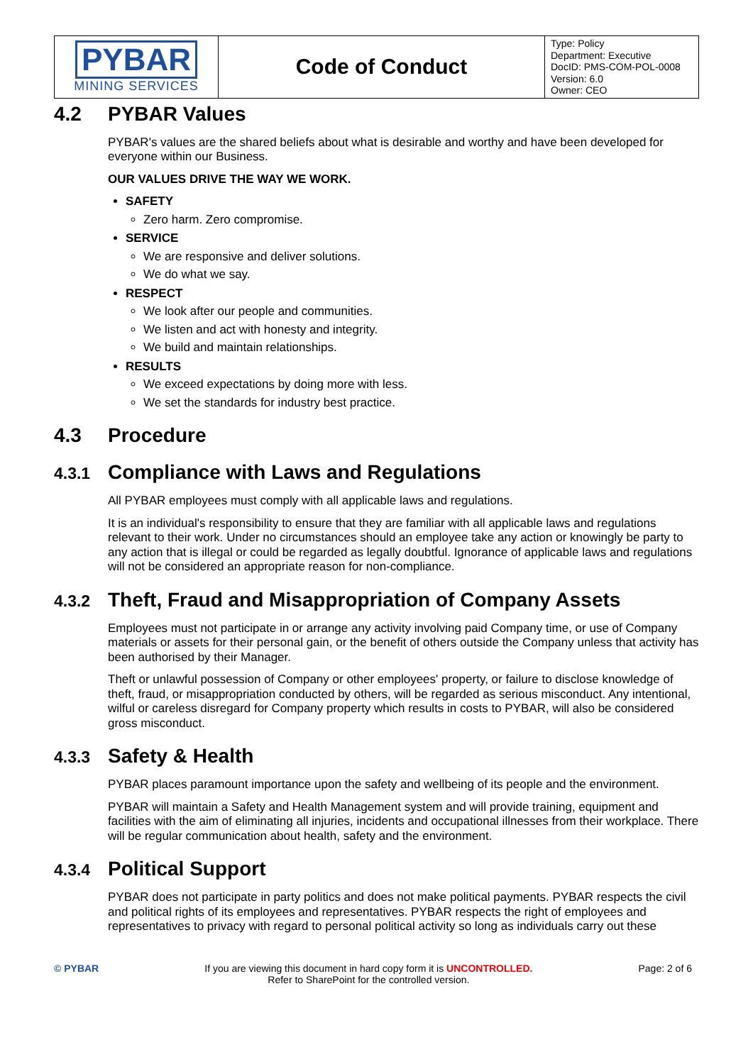| PYBAR MINING SERVICES | Code of Conduct | Type: Policy Department: Executive DocID: PMS-COM-POL-0008 Version: 6.0 Owner: CEO |
4.2 PYBAR Values
PYBAR's values are the shared beliefs about what is desirable and worthy and have been developed for everyone within our Business.
OUR VALUES DRIVE THE WAY WE WORK.
SAFETY
Zero harm. Zero compromise.
SERVICE
We are responsive and deliver solutions.
We do what we say.
RESPECT
We look after our people and communities.
We listen and act with honesty and integrity.
We build and maintain relationships.
RESULTS
We exceed expectations by doing more with less.
We set the standards for industry best practice.
4.3 Procedure
4.3.1 Compliance with Laws and Regulations
All PYBAR employees must comply with all applicable laws and regulations.
It is an individual's responsibility to ensure that they are familiar with all applicable laws and regulations relevant to their work. Under no circumstances should an employee take any action or knowingly be party to any action that is illegal or could be regarded as legally doubtful. Ignorance of applicable laws and regulations will not be considered an appropriate reason for non-compliance.
4.3.2 Theft, Fraud and Misappropriation of Company Assets
Employees must not participate in or arrange any activity involving paid Company time, or use of Company materials or assets for their personal gain, or the benefit of others outside the Company unless that activity has been authorised by their Manager.
Theft or unlawful possession of Company or other employees' property, or failure to disclose knowledge of theft, fraud, or misappropriation conducted by others, will be regarded as serious misconduct. Any intentional, wilful or careless disregard for Company property which results in costs to PYBAR, will also be considered gross misconduct.
4.3.3 Safety & Health
PYBAR places paramount importance upon the safety and wellbeing of its people and the environment.
PYBAR will maintain a Safety and Health Management system and will provide training, equipment and facilities with the aim of eliminating all injuries, incidents and occupational illnesses from their workplace. There will be regular communication about health, safety and the environment.
4.3.4 Political Support
PYBAR does not participate in party politics and does not make political payments. PYBAR respects the civil and political rights of its employees and representatives. PYBAR respects the right of employees and representatives to privacy with regard to personal political activity so long as individuals carry out these
© PYBAR If you are viewing this document in hard copy form it is UNCONTROLLED.
Refer to SharePoint for the controlled version.
Page: 2 of 6